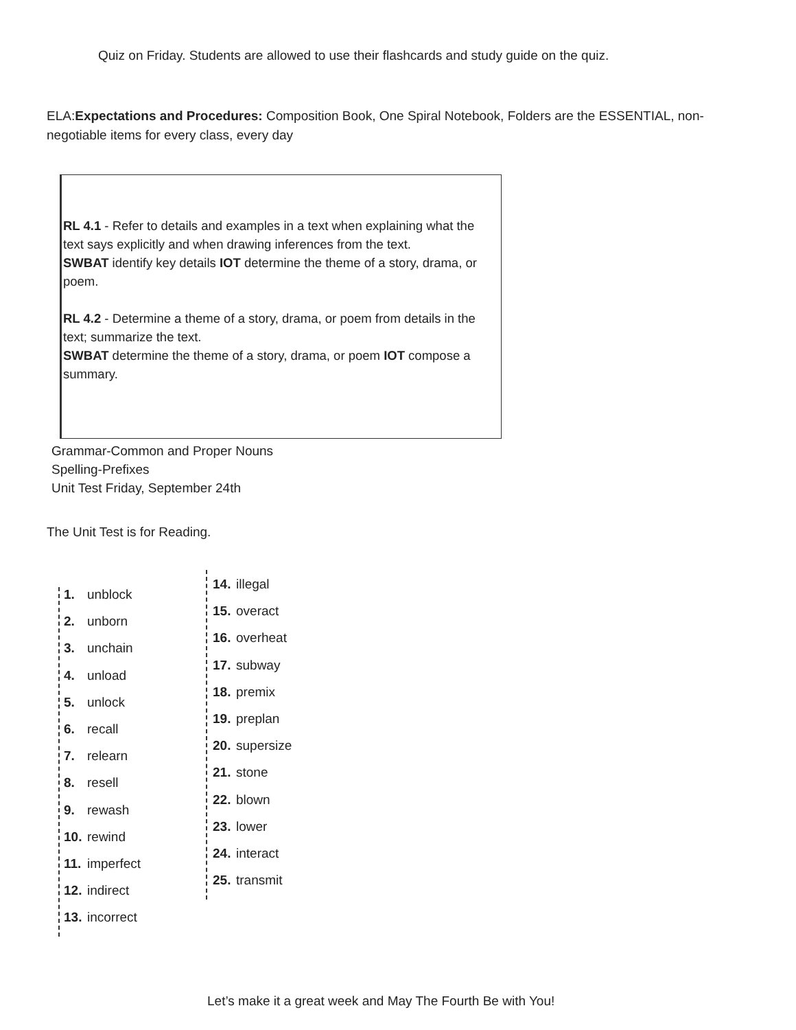Quiz on Friday. Students are allowed to use their flashcards and study guide on the quiz.
ELA:Expectations and Procedures: Composition Book, One Spiral Notebook, Folders are the ESSENTIAL, non- negotiable items for every class, every day
RL 4.1 - Refer to details and examples in a text when explaining what the text says explicitly and when drawing inferences from the text.
SWBAT identify key details IOT determine the theme of a story, drama, or poem.
RL 4.2 - Determine a theme of a story, drama, or poem from details in the text; summarize the text.
SWBAT determine the theme of a story, drama, or poem IOT compose a summary.
Grammar-Common and Proper Nouns
Spelling-Prefixes
Unit Test Friday, September 24th
The Unit Test is for Reading.
1. unblock
2. unborn
3. unchain
4. unload
5. unlock
6. recall
7. relearn
8. resell
9. rewash
10. rewind
11. imperfect
12. indirect
13. incorrect
14. illegal
15. overact
16. overheat
17. subway
18. premix
19. preplan
20. supersize
21. stone
22. blown
23. lower
24. interact
25. transmit
Let’s make it a great week and May The Fourth Be with You!